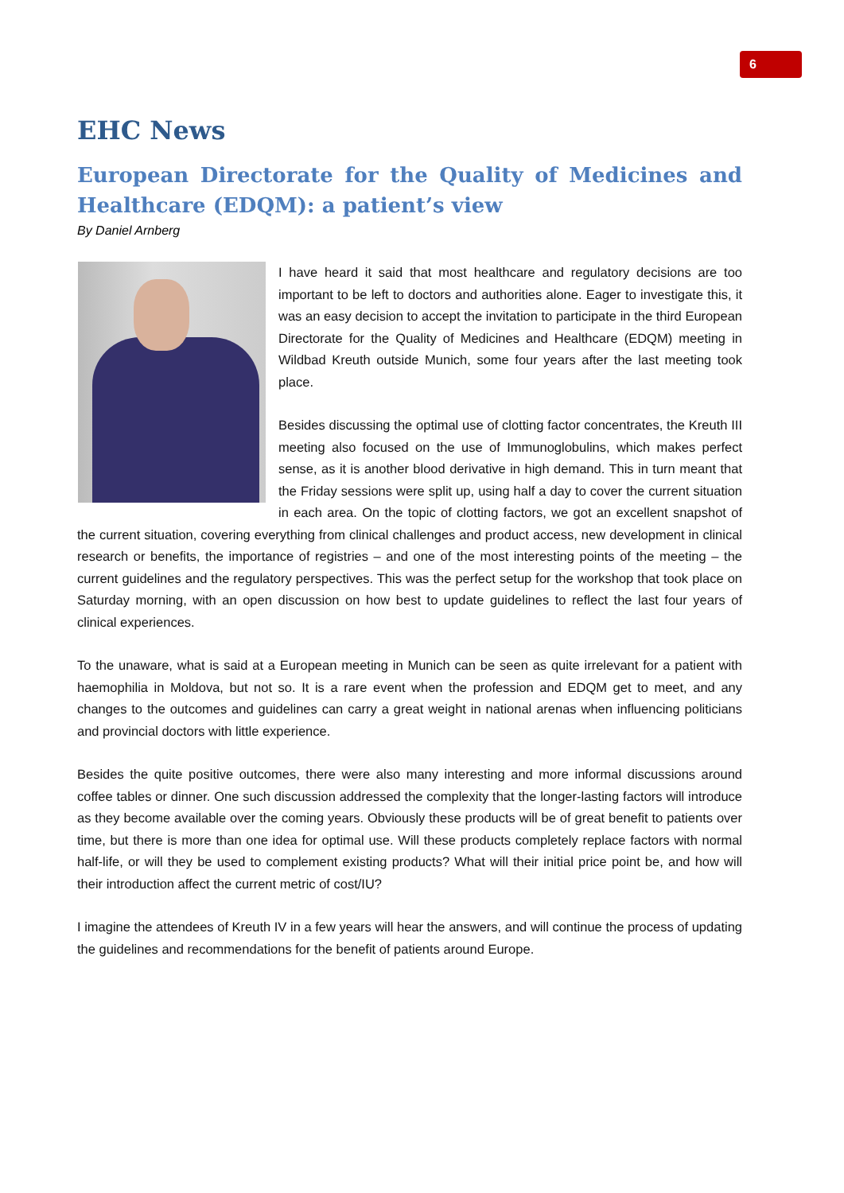6
EHC News
European Directorate for the Quality of Medicines and Healthcare (EDQM): a patient’s view
By Daniel Arnberg
I have heard it said that most healthcare and regulatory decisions are too important to be left to doctors and authorities alone. Eager to investigate this, it was an easy decision to accept the invitation to participate in the third European Directorate for the Quality of Medicines and Healthcare (EDQM) meeting in Wildbad Kreuth outside Munich, some four years after the last meeting took place.
Besides discussing the optimal use of clotting factor concentrates, the Kreuth III meeting also focused on the use of Immunoglobulins, which makes perfect sense, as it is another blood derivative in high demand. This in turn meant that the Friday sessions were split up, using half a day to cover the current situation in each area. On the topic of clotting factors, we got an excellent snapshot of the current situation, covering everything from clinical challenges and product access, new development in clinical research or benefits, the importance of registries – and one of the most interesting points of the meeting – the current guidelines and the regulatory perspectives. This was the perfect setup for the workshop that took place on Saturday morning, with an open discussion on how best to update guidelines to reflect the last four years of clinical experiences.
To the unaware, what is said at a European meeting in Munich can be seen as quite irrelevant for a patient with haemophilia in Moldova, but not so. It is a rare event when the profession and EDQM get to meet, and any changes to the outcomes and guidelines can carry a great weight in national arenas when influencing politicians and provincial doctors with little experience.
Besides the quite positive outcomes, there were also many interesting and more informal discussions around coffee tables or dinner. One such discussion addressed the complexity that the longer-lasting factors will introduce as they become available over the coming years. Obviously these products will be of great benefit to patients over time, but there is more than one idea for optimal use. Will these products completely replace factors with normal half-life, or will they be used to complement existing products? What will their initial price point be, and how will their introduction affect the current metric of cost/IU?
I imagine the attendees of Kreuth IV in a few years will hear the answers, and will continue the process of updating the guidelines and recommendations for the benefit of patients around Europe.